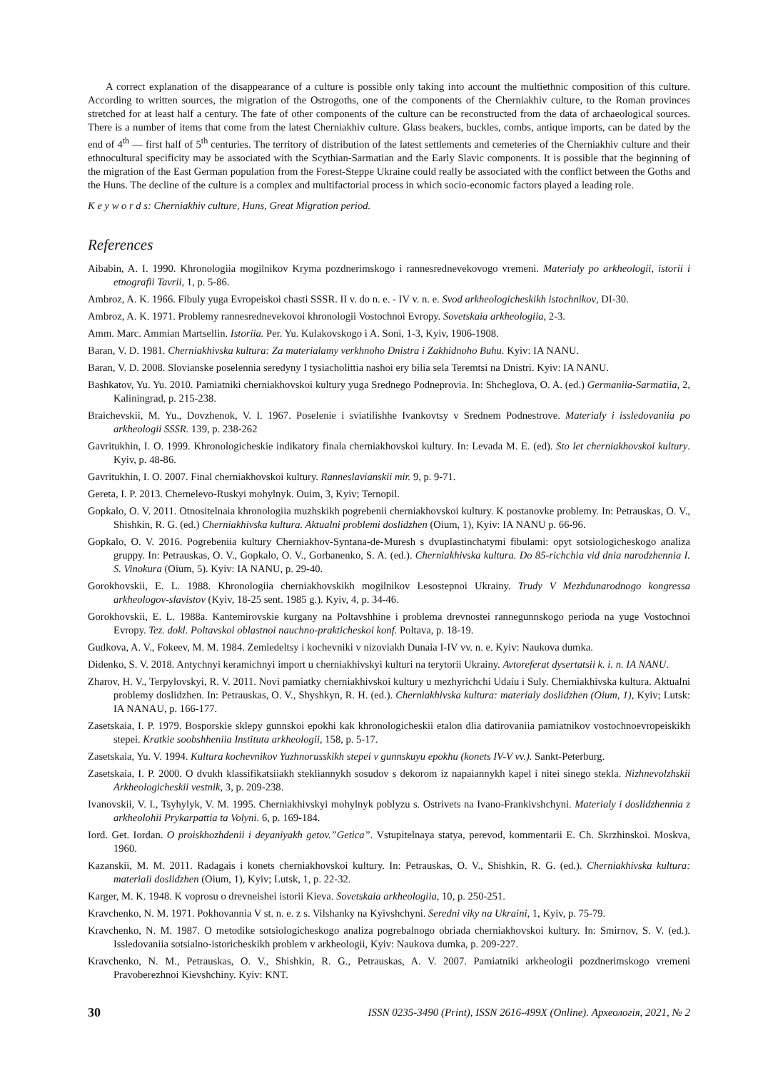A correct explanation of the disappearance of a culture is possible only taking into account the multiethnic composition of this culture. According to written sources, the migration of the Ostrogoths, one of the components of the Cherniakhiv culture, to the Roman provinces stretched for at least half a century. The fate of other components of the culture can be reconstructed from the data of archaeological sources. There is a number of items that come from the latest Cherniakhiv culture. Glass beakers, buckles, combs, antique imports, can be dated by the end of 4<sup>th</sup> — first half of 5<sup>th</sup> centuries. The territory of distribution of the latest settlements and cemeteries of the Cherniakhiv culture and their ethnocultural specificity may be associated with the Scythian-Sarmatian and the Early Slavic components. It is possible that the beginning of the migration of the East German population from the Forest-Steppe Ukraine could really be associated with the conflict between the Goths and the Huns. The decline of the culture is a complex and multifactorial process in which socio-economic factors played a leading role.
K e y w o r d s: Cherniakhiv culture, Huns, Great Migration period.
References
Aibabin, A. I. 1990. Khronologiia mogilnikov Kryma pozdnerimskogo i rannesrednevekovogo vremeni. Materialy po arkheologii, istorii i etnografii Tavrii, 1, p. 5-86.
Ambroz, A. K. 1966. Fibuly yuga Evropeiskoi chasti SSSR. II v. do n. e. - IV v. n. e. Svod arkheologicheskikh istochnikov, DI-30.
Ambroz, A. K. 1971. Problemy rannesrednevekovoi khronologii Vostochnoi Evropy. Sovetskaia arkheologiia, 2-3.
Amm. Marc. Ammian Martsellin. Istoriia. Per. Yu. Kulakovskogo i A. Soni, 1-3, Kyiv, 1906-1908.
Baran, V. D. 1981. Cherniakhivska kultura: Za materialamy verkhnoho Dnistra i Zakhidnoho Buhu. Kyiv: IA NANU.
Baran, V. D. 2008. Slovianske poselennia seredyny I tysiacholittia nashoi ery bilia sela Teremtsi na Dnistri. Kyiv: IA NANU.
Bashkatov, Yu. Yu. 2010. Pamiatniki cherniakhovskoi kultury yuga Srednego Podneprovia. In: Shcheglova, O. A. (ed.) Germaniia-Sarmatiia, 2, Kaliningrad, p. 215-238.
Braichevskii, M. Yu., Dovzhenok, V. I. 1967. Poselenie i sviatilishhe Ivankovtsy v Srednem Podnestrove. Materialy i issledovaniia po arkheologii SSSR. 139, p. 238-262
Gavritukhin, I. O. 1999. Khronologicheskie indikatory finala cherniakhovskoi kultury. In: Levada M. E. (ed). Sto let cherniakhovskoi kultury. Kyiv, p. 48-86.
Gavritukhin, I. O. 2007. Final cherniakhovskoi kultury. Ranneslavianskii mir. 9, p. 9-71.
Gereta, I. P. 2013. Chernelevo-Ruskyi mohylnyk. Ouim, 3, Kyiv; Ternopil.
Gopkalo, O. V. 2011. Otnositelnaia khronologiia muzhskikh pogrebenii cherniakhovskoi kultury. K postanovke problemy. In: Petrauskas, O. V., Shishkin, R. G. (ed.) Cherniakhivska kultura. Aktualni problemi doslidzhen (Oium, 1), Kyiv: IA NANU p. 66-96.
Gopkalo, O. V. 2016. Pogrebeniia kultury Cherniakhov-Syntana-de-Muresh s dvuplastinchatymi fibulami: opyt sotsiologicheskogo analiza gruppy. In: Petrauskas, O. V., Gopkalo, O. V., Gorbanenko, S. A. (ed.). Cherniakhivska kultura. Do 85-richchia vid dnia narodzhennia I. S. Vinokura (Oium, 5). Kyiv: IA NANU, p. 29-40.
Gorokhovskii, E. L. 1988. Khronologiia cherniakhovskikh mogilnikov Lesostepnoi Ukrainy. Trudy V Mezhdunarodnogo kongressa arkheologov-slavistov (Kyiv, 18-25 sent. 1985 g.). Kyiv, 4, p. 34-46.
Gorokhovskii, E. L. 1988a. Kantemirovskie kurgany na Poltavshhine i problema drevnostei rannegunnskogo perioda na yuge Vostochnoi Evropy. Tez. dokl. Poltavskoi oblastnoi nauchno-prakticheskoi konf. Poltava, p. 18-19.
Gudkova, A. V., Fokeev, M. M. 1984. Zemledeltsy i kochevniki v nizoviakh Dunaia I-IV vv. n. e. Kyiv: Naukova dumka.
Didenko, S. V. 2018. Antychnyi keramichnyi import u cherniakhivskyi kulturi na terytorii Ukrainy. Avtoreferat dysertatsii k. i. n. IA NANU.
Zharov, H. V., Terpylovskyi, R. V. 2011. Novi pamiatky cherniakhivskoi kultury u mezhyrichchi Udaiu i Suly. Cherniakhivska kultura. Aktualni problemy doslidzhen. In: Petrauskas, O. V., Shyshkyn, R. H. (ed.). Cherniakhivska kultura: materialy doslidzhen (Oium, 1), Kyiv; Lutsk: IA NANAU, p. 166-177.
Zasetskaia, I. P. 1979. Bosporskie sklepy gunnskoi epokhi kak khronologicheskii etalon dlia datirovaniia pamiatnikov vostochnoevropeiskikh stepei. Kratkie soobshheniia Instituta arkheologii, 158, p. 5-17.
Zasetskaia, Yu. V. 1994. Kultura kochevnikov Yuzhnorusskikh stepei v gunnskuyu epokhu (konets IV-V vv.). Sankt-Peterburg.
Zasetskaia, I. P. 2000. O dvukh klassifikatsiiakh stekliannykh sosudov s dekorom iz napaiannykh kapel i nitei sinego stekla. Nizhnevolzhskii Arkheologicheskii vestnik, 3, p. 209-238.
Ivanovskii, V. I., Tsyhylyk, V. M. 1995. Cherniakhivskyi mohylnyk poblyzu s. Ostrivets na Ivano-Frankivshchyni. Materialy i doslidzhennia z arkheolohii Prykarpattia ta Volyni. 6, p. 169-184.
Iord. Get. Iordan. O proiskhozhdenii i deyaniyakh getov.”Getica”. Vstupitelnaya statya, perevod, kommentarii E. Ch. Skrzhinskoi. Moskva, 1960.
Kazanskii, M. M. 2011. Radagais i konets cherniakhovskoi kultury. In: Petrauskas, O. V., Shishkin, R. G. (ed.). Cherniakhivska kultura: materiali doslidzhen (Oium, 1), Kyiv; Lutsk, 1, p. 22-32.
Karger, M. K. 1948. K voprosu o drevneishei istorii Kieva. Sovetskaia arkheologiia, 10, p. 250-251.
Kravchenko, N. M. 1971. Pokhovannia V st. n. e. z s. Vilshanky na Kyivshchyni. Seredni viky na Ukraini, 1, Kyiv, p. 75-79.
Kravchenko, N. M. 1987. O metodike sotsiologicheskogo analiza pogrebalnogo obriada cherniakhovskoi kultury. In: Smirnov, S. V. (ed.). Issledovaniia sotsialno-istoricheskikh problem v arkheologii, Kyiv: Naukova dumka, p. 209-227.
Kravchenko, N. M., Petrauskas, O. V., Shishkin, R. G., Petrauskas, A. V. 2007. Pamiatniki arkheologii pozdnerimskogo vremeni Pravoberezhnoi Kievshchiny. Kyiv: KNT.
30 ISSN 0235-3490 (Print), ISSN 2616-499X (Online). Археологія, 2021, № 2